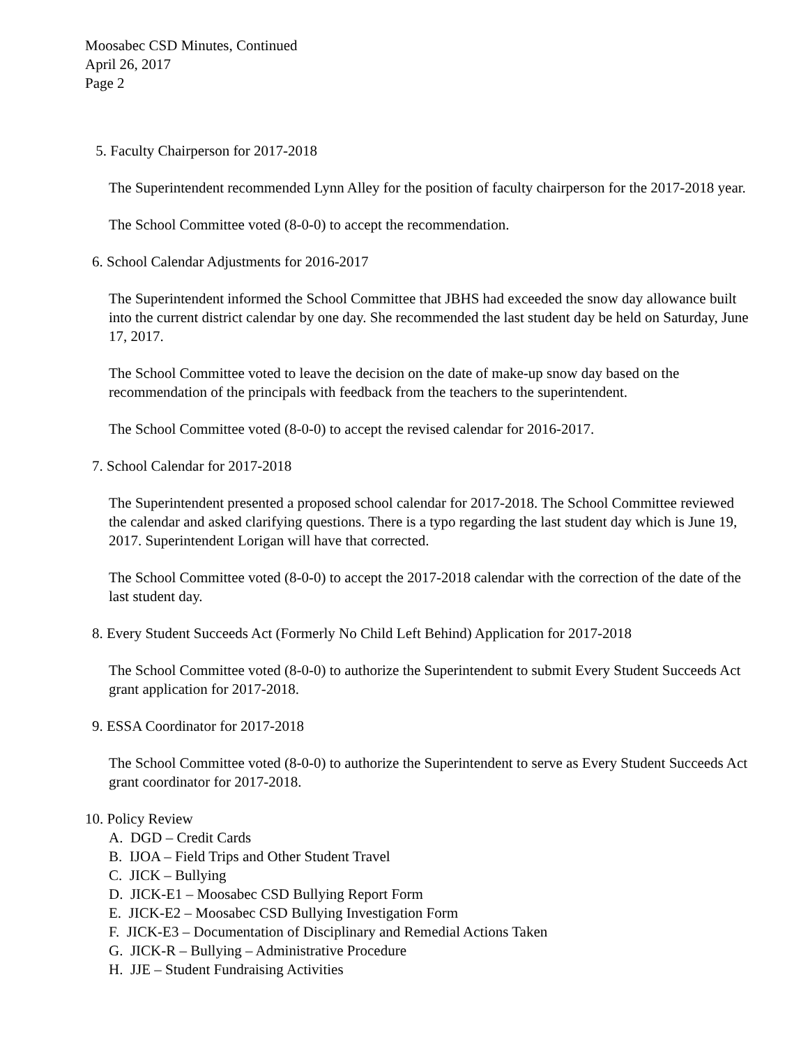Moosabec CSD Minutes, Continued
April 26, 2017
Page 2
5. Faculty Chairperson for 2017-2018
The Superintendent recommended Lynn Alley for the position of faculty chairperson for the 2017-2018 year.
The School Committee voted (8-0-0) to accept the recommendation.
6. School Calendar Adjustments for 2016-2017
The Superintendent informed the School Committee that JBHS had exceeded the snow day allowance built into the current district calendar by one day. She recommended the last student day be held on Saturday, June 17, 2017.
The School Committee voted to leave the decision on the date of make-up snow day based on the recommendation of the principals with feedback from the teachers to the superintendent.
The School Committee voted (8-0-0) to accept the revised calendar for 2016-2017.
7. School Calendar for 2017-2018
The Superintendent presented a proposed school calendar for 2017-2018. The School Committee reviewed the calendar and asked clarifying questions. There is a typo regarding the last student day which is June 19, 2017. Superintendent Lorigan will have that corrected.
The School Committee voted (8-0-0) to accept the 2017-2018 calendar with the correction of the date of the last student day.
8. Every Student Succeeds Act (Formerly No Child Left Behind) Application for 2017-2018
The School Committee voted (8-0-0) to authorize the Superintendent to submit Every Student Succeeds Act grant application for 2017-2018.
9. ESSA Coordinator for 2017-2018
The School Committee voted (8-0-0) to authorize the Superintendent to serve as Every Student Succeeds Act grant coordinator for 2017-2018.
10. Policy Review
A. DGD – Credit Cards
B. IJOA – Field Trips and Other Student Travel
C. JICK – Bullying
D. JICK-E1 – Moosabec CSD Bullying Report Form
E. JICK-E2 – Moosabec CSD Bullying Investigation Form
F. JICK-E3 – Documentation of Disciplinary and Remedial Actions Taken
G. JICK-R – Bullying – Administrative Procedure
H. JJE – Student Fundraising Activities